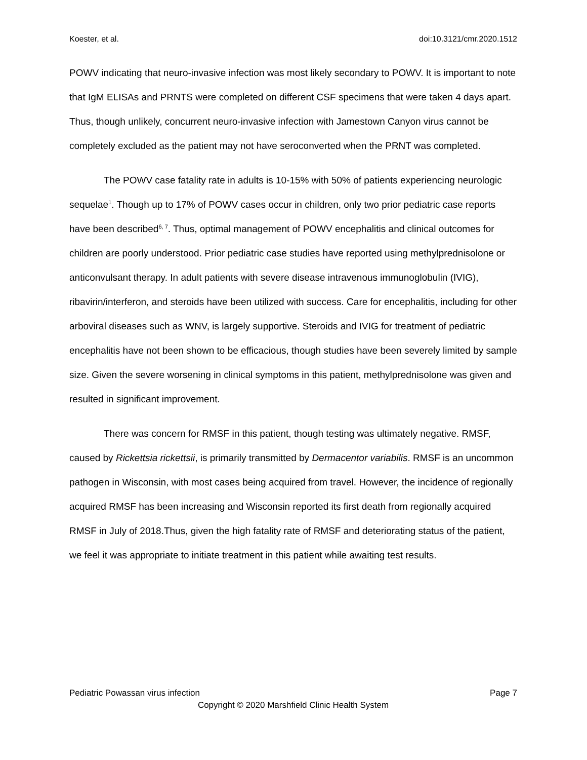Koester, et al. doi:10.3121/cmr.2020.1512
POWV indicating that neuro-invasive infection was most likely secondary to POWV. It is important to note that IgM ELISAs and PRNTS were completed on different CSF specimens that were taken 4 days apart. Thus, though unlikely, concurrent neuro-invasive infection with Jamestown Canyon virus cannot be completely excluded as the patient may not have seroconverted when the PRNT was completed.
The POWV case fatality rate in adults is 10-15% with 50% of patients experiencing neurologic sequelae<sup>1</sup>. Though up to 17% of POWV cases occur in children, only two prior pediatric case reports have been described<sup>6, 7</sup>. Thus, optimal management of POWV encephalitis and clinical outcomes for children are poorly understood. Prior pediatric case studies have reported using methylprednisolone or anticonvulsant therapy. In adult patients with severe disease intravenous immunoglobulin (IVIG), ribavirin/interferon, and steroids have been utilized with success. Care for encephalitis, including for other arboviral diseases such as WNV, is largely supportive. Steroids and IVIG for treatment of pediatric encephalitis have not been shown to be efficacious, though studies have been severely limited by sample size. Given the severe worsening in clinical symptoms in this patient, methylprednisolone was given and resulted in significant improvement.
There was concern for RMSF in this patient, though testing was ultimately negative. RMSF, caused by Rickettsia rickettsii, is primarily transmitted by Dermacentor variabilis. RMSF is an uncommon pathogen in Wisconsin, with most cases being acquired from travel. However, the incidence of regionally acquired RMSF has been increasing and Wisconsin reported its first death from regionally acquired RMSF in July of 2018.Thus, given the high fatality rate of RMSF and deteriorating status of the patient, we feel it was appropriate to initiate treatment in this patient while awaiting test results.
Pediatric Powassan virus infection Page 7
Copyright © 2020 Marshfield Clinic Health System